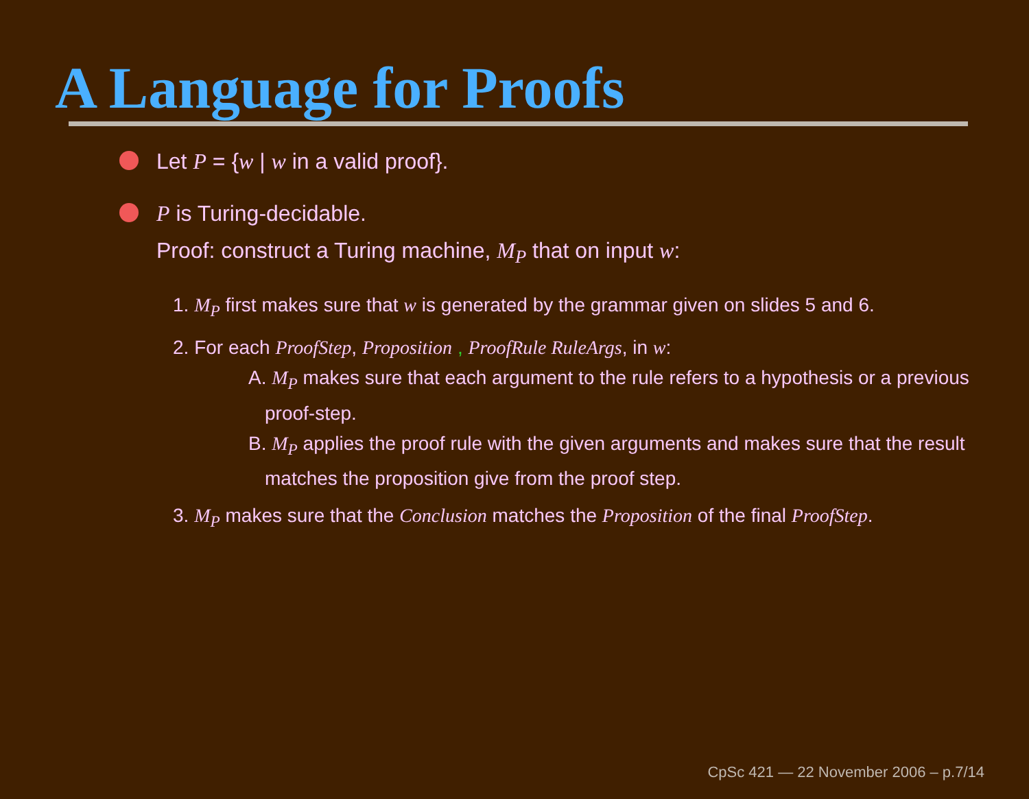A Language for Proofs
Let P = {w | w in a valid proof}.
P is Turing-decidable.
Proof: construct a Turing machine, M<sub>P</sub> that on input w:
1. M<sub>P</sub> first makes sure that w is generated by the grammar given on slides 5 and 6.
2. For each ProofStep, Proposition , ProofRule RuleArgs, in w:
A. M<sub>P</sub> makes sure that each argument to the rule refers to a hypothesis or a previous proof-step.
B. M<sub>P</sub> applies the proof rule with the given arguments and makes sure that the result matches the proposition give from the proof step.
3. M<sub>P</sub> makes sure that the Conclusion matches the Proposition of the final ProofStep.
CpSc 421 — 22 November 2006 – p.7/14